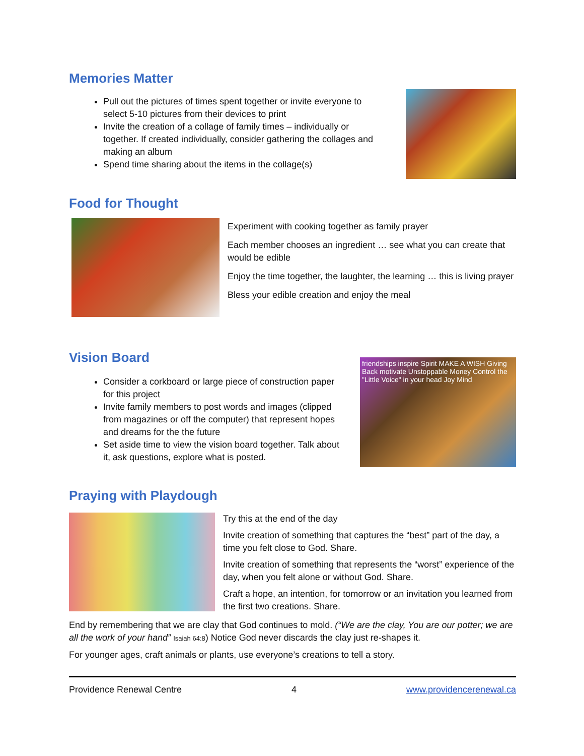Memories Matter
Pull out the pictures of times spent together or invite everyone to select 5-10 pictures from their devices to print
Invite the creation of a collage of family times – individually or together. If created individually, consider gathering the collages and making an album
Spend time sharing about the items in the collage(s)
Food for Thought
Experiment with cooking together as family prayer
Each member chooses an ingredient … see what you can create that would be edible
Enjoy the time together, the laughter, the learning … this is living prayer
Bless your edible creation and enjoy the meal
Vision Board
Consider a corkboard or large piece of construction paper for this project
Invite family members to post words and images (clipped from magazines or off the computer) that represent hopes and dreams for the the future
Set aside time to view the vision board together. Talk about it, ask questions, explore what is posted.
friendships inspire Spirit MAKE A WISH Giving Back motivate Unstoppable Money Control the "Little Voice" in your head Joy Mind
Praying with Playdough
Try this at the end of the day
Invite creation of something that captures the “best” part of the day, a time you felt close to God. Share.
Invite creation of something that represents the “worst” experience of the day, when you felt alone or without God. Share.
Craft a hope, an intention, for tomorrow or an invitation you learned from the first two creations. Share.
End by remembering that we are clay that God continues to mold. (“We are the clay, You are our potter; we are all the work of your hand” Isaiah 64:8) Notice God never discards the clay just re-shapes it.
For younger ages, craft animals or plants, use everyone’s creations to tell a story.
Providence Renewal Centre 4 www.providencerenewal.ca